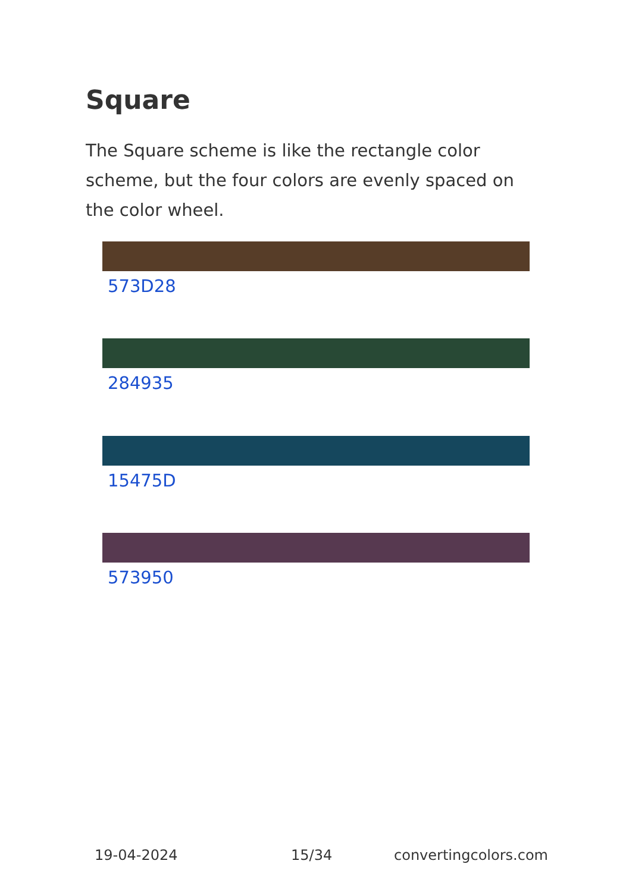Square
The Square scheme is like the rectangle color scheme, but the four colors are evenly spaced on the color wheel.
573D28
284935
15475D
573950
19-04-2024 15/34 convertingcolors.com